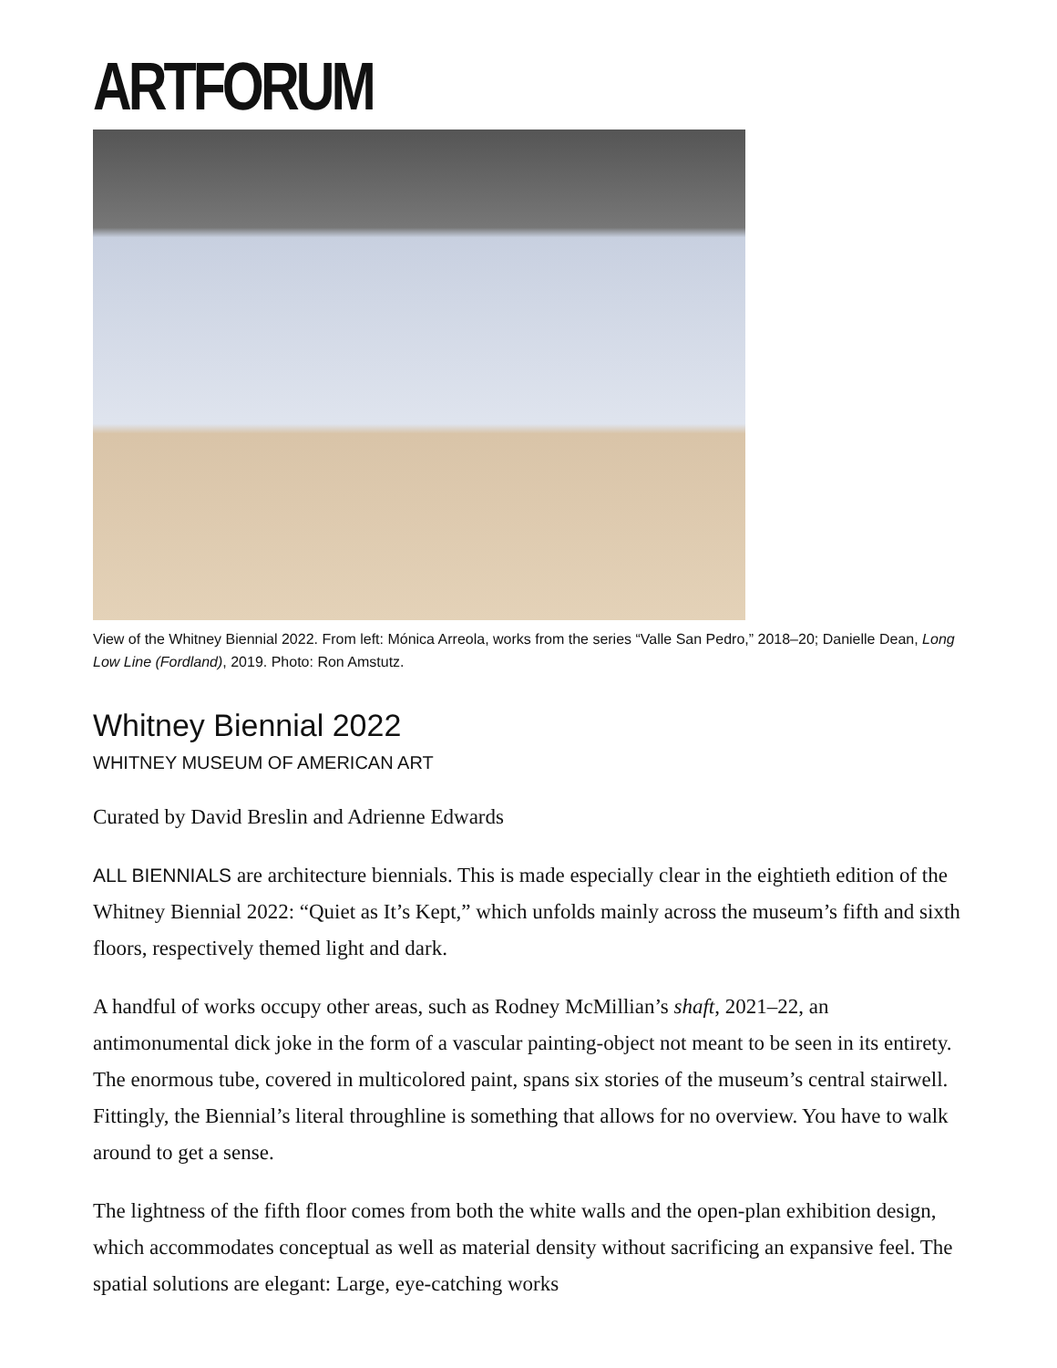ARTFORUM
View of the Whitney Biennial 2022. From left: Mónica Arreola, works from the series “Valle San Pedro,” 2018–20; Danielle Dean, Long Low Line (Fordland), 2019. Photo: Ron Amstutz.
Whitney Biennial 2022
WHITNEY MUSEUM OF AMERICAN ART
Curated by David Breslin and Adrienne Edwards
ALL BIENNIALS are architecture biennials. This is made especially clear in the eightieth edition of the Whitney Biennial 2022: “Quiet as It’s Kept,” which unfolds mainly across the museum’s fifth and sixth floors, respectively themed light and dark.
A handful of works occupy other areas, such as Rodney McMillian’s shaft, 2021–22, an antimonumental dick joke in the form of a vascular painting-object not meant to be seen in its entirety. The enormous tube, covered in multicolored paint, spans six stories of the museum’s central stairwell. Fittingly, the Biennial’s literal throughline is something that allows for no overview. You have to walk around to get a sense.
The lightness of the fifth floor comes from both the white walls and the open-plan exhibition design, which accommodates conceptual as well as material density without sacrificing an expansive feel. The spatial solutions are elegant: Large, eye-catching works